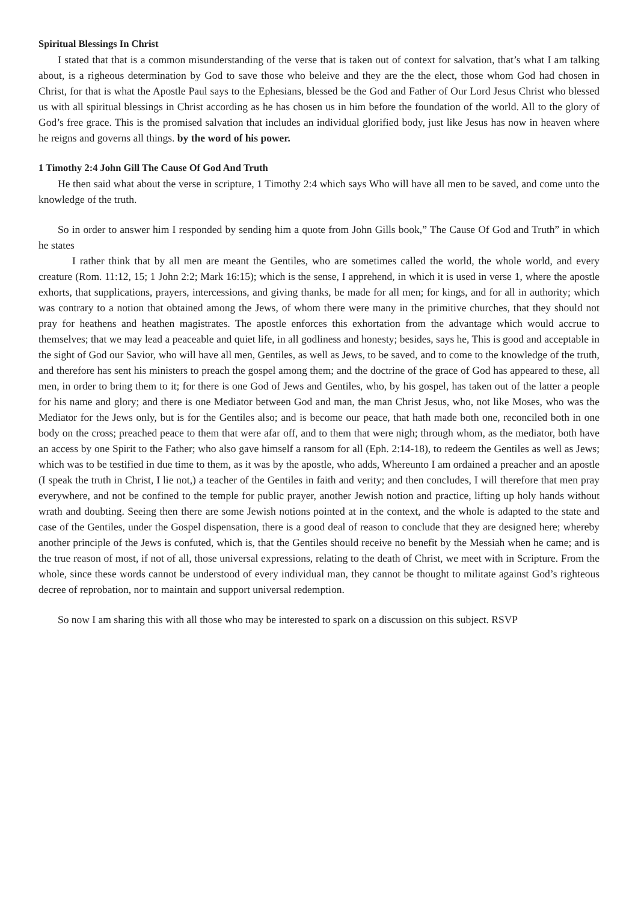Spiritual Blessings In Christ
I stated that that is a common misunderstanding of the verse that is taken out of context for salvation, that’s what I am talking about, is a righeous determination by God to save those who beleive and they are the the elect, those whom God had chosen in Christ, for that is what the Apostle Paul says to the Ephesians, blessed be the God and Father of Our Lord Jesus Christ who blessed us with all spiritual blessings in Christ according as he has chosen us in him before the foundation of the world. All to the glory of God’s free grace. This is the promised salvation that includes an individual glorified body, just like Jesus has now in heaven where he reigns and governs all things. by the word of his power.
1 Timothy 2:4 John Gill The Cause Of God And Truth
He then said what about the verse in scripture, 1 Timothy 2:4 which says Who will have all men to be saved, and come unto the knowledge of the truth.
So in order to answer him I responded by sending him a quote from John Gills book,” The Cause Of God and Truth” in which he states
I rather think that by all men are meant the Gentiles, who are sometimes called the world, the whole world, and every creature (Rom. 11:12, 15; 1 John 2:2; Mark 16:15); which is the sense, I apprehend, in which it is used in verse 1, where the apostle exhorts, that supplications, prayers, intercessions, and giving thanks, be made for all men; for kings, and for all in authority; which was contrary to a notion that obtained among the Jews, of whom there were many in the primitive churches, that they should not pray for heathens and heathen magistrates. The apostle enforces this exhortation from the advantage which would accrue to themselves; that we may lead a peaceable and quiet life, in all godliness and honesty; besides, says he, This is good and acceptable in the sight of God our Savior, who will have all men, Gentiles, as well as Jews, to be saved, and to come to the knowledge of the truth, and therefore has sent his ministers to preach the gospel among them; and the doctrine of the grace of God has appeared to these, all men, in order to bring them to it; for there is one God of Jews and Gentiles, who, by his gospel, has taken out of the latter a people for his name and glory; and there is one Mediator between God and man, the man Christ Jesus, who, not like Moses, who was the Mediator for the Jews only, but is for the Gentiles also; and is become our peace, that hath made both one, reconciled both in one body on the cross; preached peace to them that were afar off, and to them that were nigh; through whom, as the mediator, both have an access by one Spirit to the Father; who also gave himself a ransom for all (Eph. 2:14-18), to redeem the Gentiles as well as Jews; which was to be testified in due time to them, as it was by the apostle, who adds, Whereunto I am ordained a preacher and an apostle (I speak the truth in Christ, I lie not,) a teacher of the Gentiles in faith and verity; and then concludes, I will therefore that men pray everywhere, and not be confined to the temple for public prayer, another Jewish notion and practice, lifting up holy hands without wrath and doubting. Seeing then there are some Jewish notions pointed at in the context, and the whole is adapted to the state and case of the Gentiles, under the Gospel dispensation, there is a good deal of reason to conclude that they are designed here; whereby another principle of the Jews is confuted, which is, that the Gentiles should receive no benefit by the Messiah when he came; and is the true reason of most, if not of all, those universal expressions, relating to the death of Christ, we meet with in Scripture. From the whole, since these words cannot be understood of every individual man, they cannot be thought to militate against God’s righteous decree of reprobation, nor to maintain and support universal redemption.
So now I am sharing this with all those who may be interested to spark on a discussion on this subject. RSVP